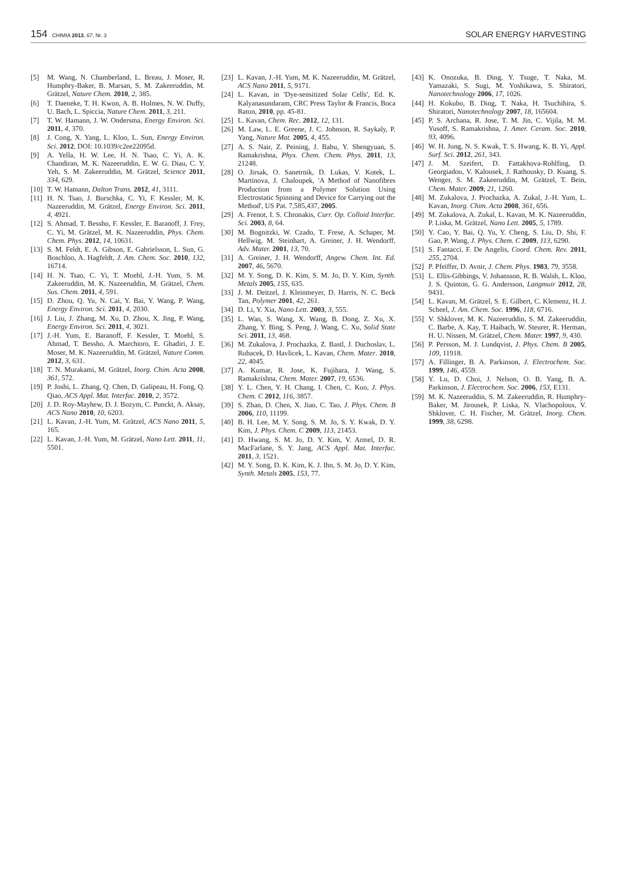154 CHIMIA 2013, 67, Nr. 3 SOLAR ENERGY HARVESTING
[5] M. Wang, N. Chamberland, L. Breau, J. Moser, R. Humphry-Baker, B. Marsan, S. M. Zakeeruddin, M. Grätzel, Nature Chem. 2010, 2, 385.
[6] T. Daeneke, T. H. Kwon, A. B. Holmes, N. W. Duffy, U. Bach, L. Spiccia, Nature Chem. 2011, 3, 211.
[7] T. W. Hamann, J. W. Ondersma, Energy Environ. Sci. 2011, 4, 370.
[8] J. Cong, X. Yang, L. Kloo, L. Sun, Energy Environ. Sci. 2012, DOI: 10.1039/c2ee22095d.
[9] A. Yella, H. W. Lee, H. N. Tsao, C. Yi, A. K. Chandiran, M. K. Nazeeruddin, E. W. G. Diau, C. Y. Yeh, S. M. Zakeeruddin, M. Grätzel, Science 2011, 334, 629.
[10] T. W. Hamann, Dalton Trans. 2012, 41, 3111.
[11] H. N. Tsao, J. Burschka, C. Yi, F. Kessler, M. K. Nazeeruddin, M. Grätzel, Energy Environ. Sci. 2011, 4, 4921.
[12] S. Ahmad, T. Bessho, F. Kessler, E. Baranoff, J. Frey, C. Yi, M. Grätzel, M. K. Nazeeruddin, Phys. Chem. Chem. Phys. 2012, 14, 10631.
[13] S. M. Feldt, E. A. Gibson, E. Gabrielsson, L. Sun, G. Boschloo, A. Hagfeldt, J. Am. Chem. Soc. 2010, 132, 16714.
[14] H. N. Tsao, C. Yi, T. Moehl, J.-H. Yum, S. M. Zakeeruddin, M. K. Nazeeruddin, M. Grätzel, Chem. Sus. Chem. 2011, 4, 591.
[15] D. Zhou, Q. Yu, N. Cai, Y. Bai, Y. Wang, P. Wang, Energy Environ. Sci. 2011, 4, 2030.
[16] J. Liu, J. Zhang, M. Xu, D. Zhou, X. Jing, P. Wang, Energy Environ. Sci. 2011, 4, 3021.
[17] J.-H. Yum, E. Baranoff, F. Kessler, T. Moehl, S. Ahmad, T. Bessho, A. Marchioro, E. Ghadiri, J. E. Moser, M. K. Nazeeruddin, M. Grätzel, Nature Comm. 2012, 3, 631.
[18] T. N. Murakami, M. Grätzel, Inorg. Chim. Acta 2008, 361, 572.
[19] P. Joshi, L. Zhang, Q. Chen, D. Galipeau, H. Fong, Q. Qiao, ACS Appl. Mat. Interfac. 2010, 2, 3572.
[20] J. D. Roy-Mayhew, D. J. Bozym, C. Punckt, A. Aksay, ACS Nano 2010, 10, 6203.
[21] L. Kavan, J.-H. Yum, M. Grätzel, ACS Nano 2011, 5, 165.
[22] L. Kavan, J.-H. Yum, M. Grätzel, Nano Lett. 2011, 11, 5501.
[23] L. Kavan, J.-H. Yum, M. K. Nazeeruddin, M. Grätzel, ACS Nano 2011, 5, 9171.
[24] L. Kavan, in 'Dye-sensitized Solar Cells', Ed. K. Kalyanasundaram, CRC Press Taylor & Francis, Boca Raton, 2010, pp. 45-81.
[25] L. Kavan, Chem. Rec. 2012, 12, 131.
[26] M. Law, L. E. Greene, J. C. Johnson, R. Saykaly, P. Yang, Nature Mat. 2005, 4, 455.
[27] A. S. Nair, Z. Peining, J. Babu, Y. Shengyuan, S. Ramakrishna, Phys. Chem. Chem. Phys. 2011, 13, 21248.
[28] O. Jirsak, O. Sanetrnik, D. Lukas, V. Kotek, L. Martinova, J. Chaloupek, 'A Method of Nanofibres Production from a Polymer Solution Using Electrostatic Spinning and Device for Carrying out the Method', US Pat. 7,585,437, 2005.
[29] A. Frenot, I. S. Chronakis, Curr. Op. Colloid Interfac. Sci. 2003, 8, 64.
[30] M. Bognitzki, W. Czado, T. Frese, A. Schaper, M. Hellwig, M. Steinhart, A. Greiner, J. H. Wendorff, Adv. Mater. 2001, 13, 70.
[31] A. Greiner, J. H. Wendorff, Angew. Chem. Int. Ed. 2007, 46, 5670.
[32] M. Y. Song, D. K. Kim, S. M. Jo, D. Y. Kim, Synth. Metals 2005, 155, 635.
[33] J. M. Deitzel, J. Kleinmeyer, D. Harris, N. C. Beck Tan, Polymer 2001, 42, 261.
[34] D. Li, Y. Xia, Nano Lett. 2003, 3, 555.
[35] L. Wan, S. Wang, X. Wang, B. Dong, Z. Xu, X. Zhang, Y. Bing, S. Peng, J. Wang, C. Xu, Solid State Sci. 2011, 13, 468.
[36] M. Zukalova, J. Prochazka, Z. Bastl, J. Duchoslav, L. Rubacek, D. Havlicek, L. Kavan, Chem. Mater. 2010, 22, 4045.
[37] A. Kumar, R. Jose, K. Fujihara, J. Wang, S. Ramakrishna, Chem. Mater. 2007, 19, 6536.
[38] Y. L. Chen, Y. H. Chang, I. Chen, C. Kuo, J. Phys. Chem. C 2012, 116, 3857.
[39] S. Zhan, D. Chen, X. Jiao, C. Tao, J. Phys. Chem. B 2006, 110, 11199.
[40] B. H. Lee, M. Y. Song, S. M. Jo, S. Y. Kwak, D. Y. Kim, J. Phys. Chem. C 2009, 113, 21453.
[41] D. Hwang, S. M. Jo, D. Y. Kim, V. Armel, D. R. MacFarlane, S. Y. Jang, ACS Appl. Mat. Interfac. 2011, 3, 1521.
[42] M. Y. Song, D. K. Kim, K. J. Ihn, S. M. Jo, D. Y. Kim, Synth. Metals 2005, 153, 77.
[43] K. Onozuka, B. Ding, Y. Tsuge, T. Naka, M. Yamazaki, S. Sugi, M. Yoshikawa, S. Shiratori, Nanotechnology 2006, 17, 1026.
[44] H. Kokubo, B. Ding, T. Naka, H. Tsuchihira, S. Shiratori, Nanotechnology 2007, 18, 165604.
[45] P. S. Archana, R. Jose, T. M. Jin, C. Vijila, M. M. Yusoff, S. Ramakrishna, J. Amer. Ceram. Soc. 2010, 93, 4096.
[46] W. H. Jung, N. S. Kwak, T. S. Hwang, K. B. Yi, Appl. Surf. Sci. 2012, 261, 343.
[47] J. M. Szeifert, D. Fattakhova-Rohlfing, D. Georgiadou, V. Kalousek, J. Rathousky, D. Kuang, S. Wenger, S. M. Zakeeruddin, M. Grätzel, T. Bein, Chem. Mater. 2009, 21, 1260.
[48] M. Zukalova, J. Prochazka, A. Zukal, J.-H. Yum, L. Kavan, Inorg. Chim. Acta 2008, 361, 656.
[49] M. Zukalova, A. Zukal, L. Kavan, M. K. Nazeeruddin, P. Liska, M. Grätzel, Nano Lett. 2005, 5, 1789.
[50] Y. Cao, Y. Bai, Q. Yu, Y. Cheng, S. Liu, D. Shi, F. Gao, P. Wang, J. Phys. Chem. C 2009, 113, 6290.
[51] S. Fantacci, F. De Angelis, Coord. Chem. Rev. 2011, 255, 2704.
[52] P. Pfeiffer, D. Avnir, J. Chem. Phys. 1983, 79, 3558.
[53] L. Ellis-Gibbings, V. Johansson, R. B. Walsh, L. Kloo, J. S. Quinton, G. G. Andersson, Langmuir 2012, 28, 9431.
[54] L. Kavan, M. Grätzel, S. E. Gilbert, C. Klemenz, H. J. Scheel, J. Am. Chem. Soc. 1996, 118, 6716.
[55] V. Shklover, M. K. Nazeeruddin, S. M. Zakeeruddin, C. Barbe, A. Kay, T. Haibach, W. Steurer, R. Herman, H. U. Nissen, M. Grätzel, Chem. Mater. 1997, 9, 430.
[56] P. Persson, M. J. Lundqvist, J. Phys. Chem. B 2005, 109, 11918.
[57] A. Fillinger, B. A. Parkinson, J. Electrochem. Soc. 1999, 146, 4559.
[58] Y. Lu, D. Choi, J. Nelson, O. B. Yang, B. A. Parkinson, J. Electrochem. Soc. 2006, 153, E131.
[59] M. K. Nazeeruddin, S. M. Zakeeruddin, R. Humphry-Baker, M. Jirousek, P. Liska, N. Vlachopolous, V. Shklover, C. H. Fischer, M. Grätzel, Inorg. Chem. 1999, 38, 6298.